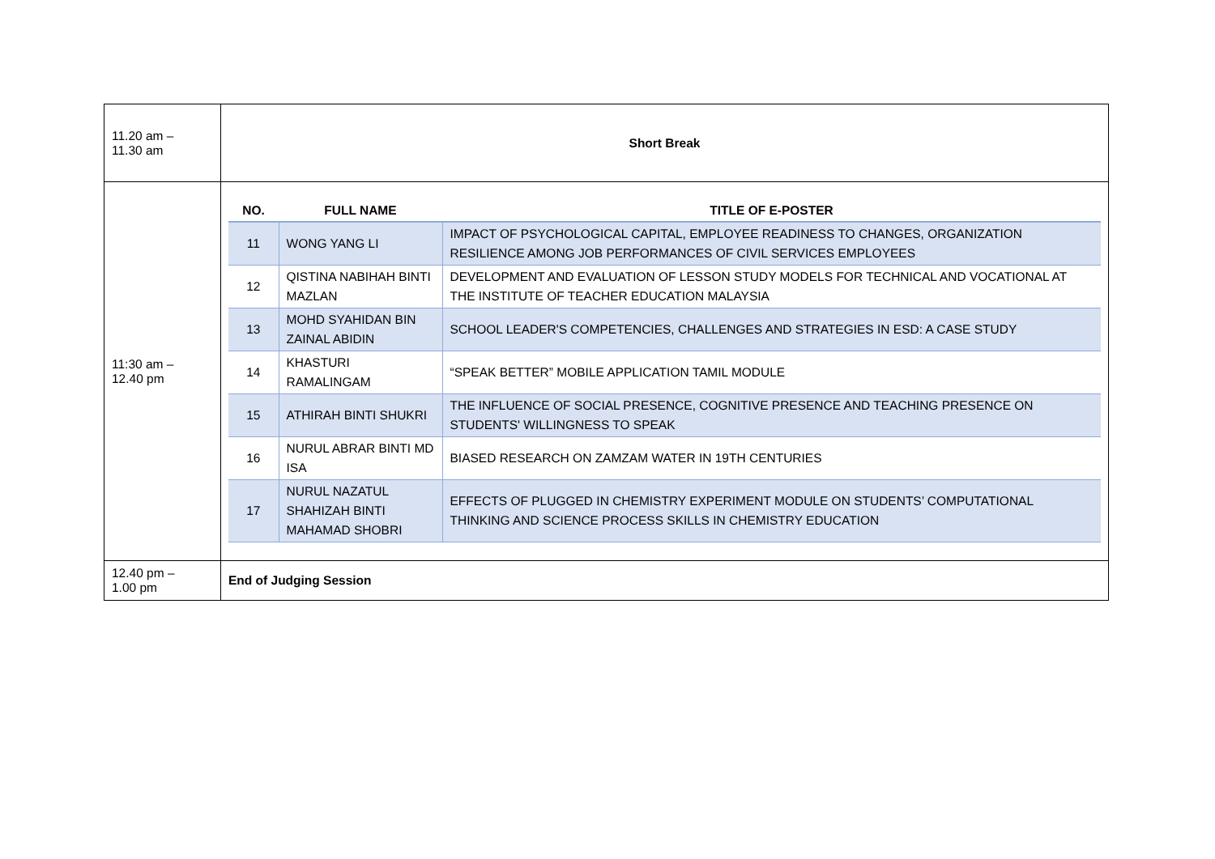| 11.20 am – 11.30 am | Short Break |
| 11:30 am – 12.40 pm | / NO. / FULL NAME / TITLE OF E-POSTER / / --- / --- / --- / / 11 / WONG YANG LI / IMPACT OF PSYCHOLOGICAL CAPITAL, EMPLOYEE READINESS TO CHANGES, ORGANIZATION RESILIENCE AMONG JOB PERFORMANCES OF CIVIL SERVICES EMPLOYEES / / 12 / QISTINA NABIHAH BINTI MAZLAN / DEVELOPMENT AND EVALUATION OF LESSON STUDY MODELS FOR TECHNICAL AND VOCATIONAL AT THE INSTITUTE OF TEACHER EDUCATION MALAYSIA / / 13 / MOHD SYAHIDAN BIN ZAINAL ABIDIN / SCHOOL LEADER'S COMPETENCIES, CHALLENGES AND STRATEGIES IN ESD: A CASE STUDY / / 14 / KHASTURI RAMALINGAM / “SPEAK BETTER” MOBILE APPLICATION TAMIL MODULE / / 15 / ATHIRAH BINTI SHUKRI / THE INFLUENCE OF SOCIAL PRESENCE, COGNITIVE PRESENCE AND TEACHING PRESENCE ON STUDENTS' WILLINGNESS TO SPEAK / / 16 / NURUL ABRAR BINTI MD ISA / BIASED RESEARCH ON ZAMZAM WATER IN 19TH CENTURIES / / 17 / NURUL NAZATUL SHAHIZAH BINTI MAHAMAD SHOBRI / EFFECTS OF PLUGGED IN CHEMISTRY EXPERIMENT MODULE ON STUDENTS’ COMPUTATIONAL THINKING AND SCIENCE PROCESS SKILLS IN CHEMISTRY EDUCATION / |
| 12.40 pm – 1.00 pm | End of Judging Session |